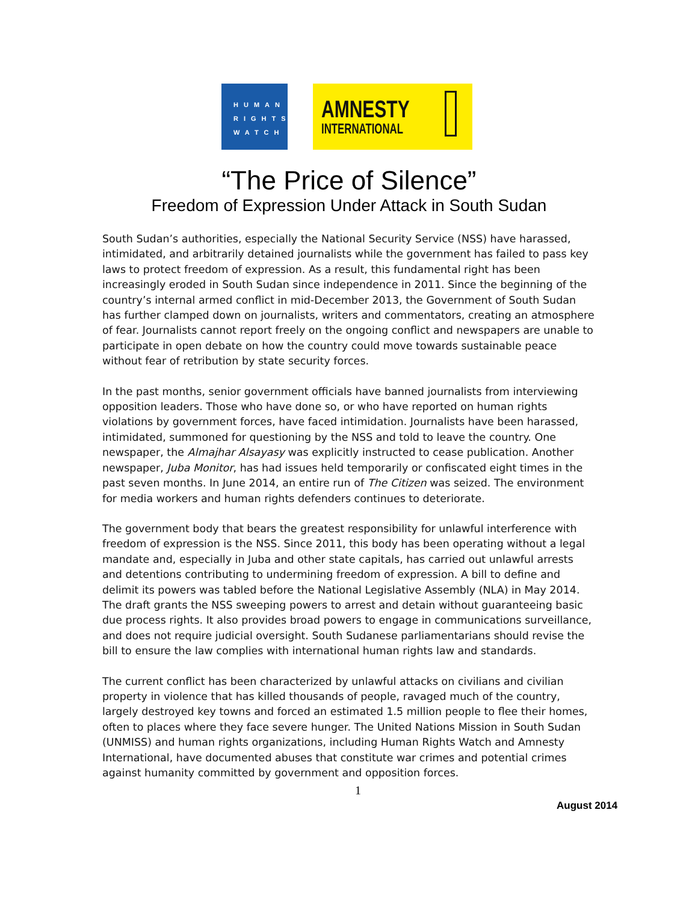HUMAN
RIGHTS
WATCH
AMNESTY
INTERNATIONAL
“The Price of Silence”
Freedom of Expression Under Attack in South Sudan
South Sudan’s authorities, especially the National Security Service (NSS) have harassed, intimidated, and arbitrarily detained journalists while the government has failed to pass key laws to protect freedom of expression. As a result, this fundamental right has been increasingly eroded in South Sudan since independence in 2011. Since the beginning of the country’s internal armed conflict in mid-December 2013, the Government of South Sudan has further clamped down on journalists, writers and commentators, creating an atmosphere of fear. Journalists cannot report freely on the ongoing conflict and newspapers are unable to participate in open debate on how the country could move towards sustainable peace without fear of retribution by state security forces.
In the past months, senior government officials have banned journalists from interviewing opposition leaders. Those who have done so, or who have reported on human rights violations by government forces, have faced intimidation. Journalists have been harassed, intimidated, summoned for questioning by the NSS and told to leave the country. One newspaper, the Almajhar Alsayasy was explicitly instructed to cease publication. Another newspaper, Juba Monitor, has had issues held temporarily or confiscated eight times in the past seven months. In June 2014, an entire run of The Citizen was seized. The environment for media workers and human rights defenders continues to deteriorate.
The government body that bears the greatest responsibility for unlawful interference with freedom of expression is the NSS. Since 2011, this body has been operating without a legal mandate and, especially in Juba and other state capitals, has carried out unlawful arrests and detentions contributing to undermining freedom of expression. A bill to define and delimit its powers was tabled before the National Legislative Assembly (NLA) in May 2014. The draft grants the NSS sweeping powers to arrest and detain without guaranteeing basic due process rights. It also provides broad powers to engage in communications surveillance, and does not require judicial oversight. South Sudanese parliamentarians should revise the bill to ensure the law complies with international human rights law and standards.
The current conflict has been characterized by unlawful attacks on civilians and civilian property in violence that has killed thousands of people, ravaged much of the country, largely destroyed key towns and forced an estimated 1.5 million people to flee their homes, often to places where they face severe hunger. The United Nations Mission in South Sudan (UNMISS) and human rights organizations, including Human Rights Watch and Amnesty International, have documented abuses that constitute war crimes and potential crimes against humanity committed by government and opposition forces.
1
August 2014